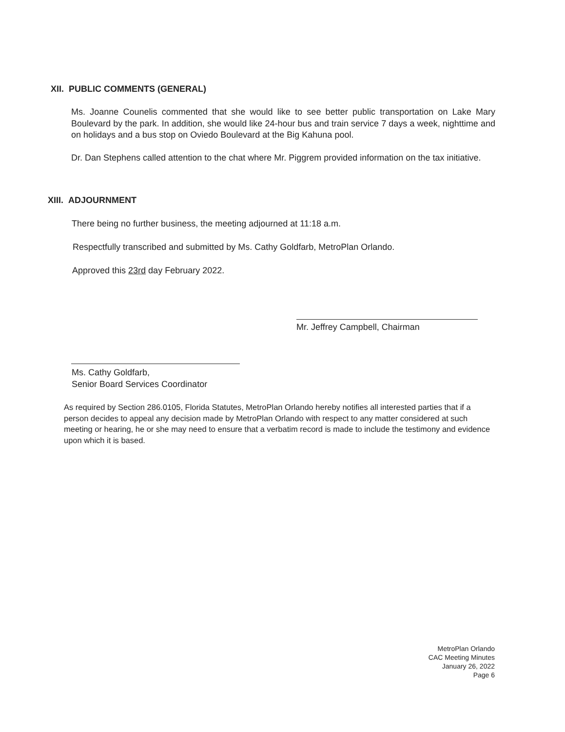XII. PUBLIC COMMENTS (GENERAL)
Ms. Joanne Counelis commented that she would like to see better public transportation on Lake Mary Boulevard by the park. In addition, she would like 24-hour bus and train service 7 days a week, nighttime and on holidays and a bus stop on Oviedo Boulevard at the Big Kahuna pool.
Dr. Dan Stephens called attention to the chat where Mr. Piggrem provided information on the tax initiative.
XIII. ADJOURNMENT
There being no further business, the meeting adjourned at 11:18 a.m.
Respectfully transcribed and submitted by Ms. Cathy Goldfarb, MetroPlan Orlando.
Approved this 23rd day February 2022.
Mr. Jeffrey Campbell, Chairman
Ms. Cathy Goldfarb,
Senior Board Services Coordinator
As required by Section 286.0105, Florida Statutes, MetroPlan Orlando hereby notifies all interested parties that if a person decides to appeal any decision made by MetroPlan Orlando with respect to any matter considered at such meeting or hearing, he or she may need to ensure that a verbatim record is made to include the testimony and evidence upon which it is based.
MetroPlan Orlando
CAC Meeting Minutes
January 26, 2022
Page 6